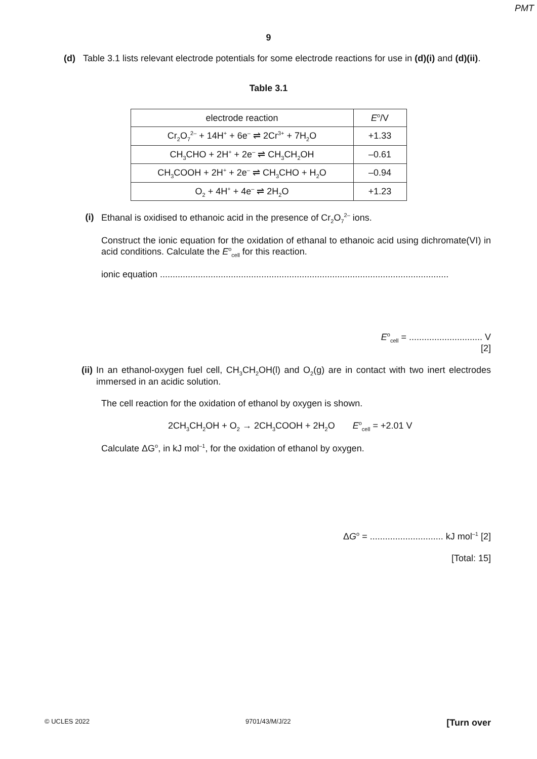PMT
9
(d) Table 3.1 lists relevant electrode potentials for some electrode reactions for use in (d)(i) and (d)(ii).
Table 3.1
| electrode reaction | E<sup>o</sup>/V |
| Cr<sub>2</sub>O<sub>7</sub><sup>2–</sup> + 14H<sup>+</sup> + 6e<sup>–</sup> ⇌ 2Cr<sup>3+</sup> + 7H<sub>2</sub>O | +1.33 |
| CH<sub>3</sub>CHO + 2H<sup>+</sup> + 2e<sup>–</sup> ⇌ CH<sub>3</sub>CH<sub>2</sub>OH | –0.61 |
| CH<sub>3</sub>COOH + 2H<sup>+</sup> + 2e<sup>–</sup> ⇌ CH<sub>3</sub>CHO + H<sub>2</sub>O | –0.94 |
| O<sub>2</sub> + 4H<sup>+</sup> + 4e<sup>–</sup> ⇌ 2H<sub>2</sub>O | +1.23 |
(i) Ethanal is oxidised to ethanoic acid in the presence of Cr<sub>2</sub>O<sub>7</sub><sup>2–</sup> ions.
Construct the ionic equation for the oxidation of ethanal to ethanoic acid using dichromate(VI) in acid conditions. Calculate the E<sup>o</sup><sub>cell</sub> for this reaction.
ionic equation ..................................................................................................................
E<sup>o</sup><sub>cell</sub> = ............................. V
[2]
(ii) In an ethanol-oxygen fuel cell, CH<sub>3</sub>CH<sub>2</sub>OH(l) and O<sub>2</sub>(g) are in contact with two inert electrodes immersed in an acidic solution.
The cell reaction for the oxidation of ethanol by oxygen is shown.
2CH<sub>3</sub>CH<sub>2</sub>OH + O<sub>2</sub> → 2CH<sub>3</sub>COOH + 2H<sub>2</sub>O E<sup>o</sup><sub>cell</sub> = +2.01 V
Calculate ΔG<sup>o</sup>, in kJ mol<sup>–1</sup>, for the oxidation of ethanol by oxygen.
ΔG<sup>o</sup> = ............................. kJ mol<sup>–1</sup> [2]
[Total: 15]
© UCLES 2022 9701/43/M/J/22 [Turn over